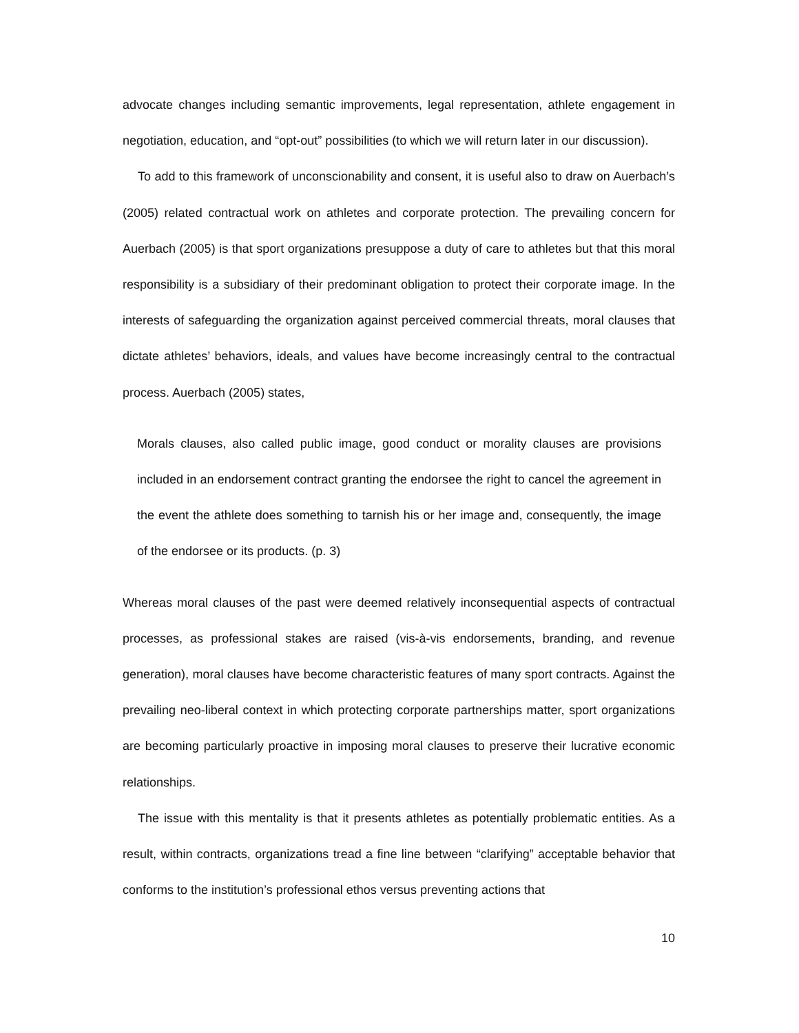advocate changes including semantic improvements, legal representation, athlete engagement in negotiation, education, and “opt-out” possibilities (to which we will return later in our discussion).
To add to this framework of unconscionability and consent, it is useful also to draw on Auerbach’s (2005) related contractual work on athletes and corporate protection. The prevailing concern for Auerbach (2005) is that sport organizations presuppose a duty of care to athletes but that this moral responsibility is a subsidiary of their predominant obligation to protect their corporate image. In the interests of safeguarding the organization against perceived commercial threats, moral clauses that dictate athletes’ behaviors, ideals, and values have become increasingly central to the contractual process. Auerbach (2005) states,
Morals clauses, also called public image, good conduct or morality clauses are provisions included in an endorsement contract granting the endorsee the right to cancel the agreement in the event the athlete does something to tarnish his or her image and, consequently, the image of the endorsee or its products. (p. 3)
Whereas moral clauses of the past were deemed relatively inconsequential aspects of contractual processes, as professional stakes are raised (vis-à-vis endorsements, branding, and revenue generation), moral clauses have become characteristic features of many sport contracts. Against the prevailing neo-liberal context in which protecting corporate partnerships matter, sport organizations are becoming particularly proactive in imposing moral clauses to preserve their lucrative economic relationships.
The issue with this mentality is that it presents athletes as potentially problematic entities. As a result, within contracts, organizations tread a fine line between “clarifying” acceptable behavior that conforms to the institution’s professional ethos versus preventing actions that
10